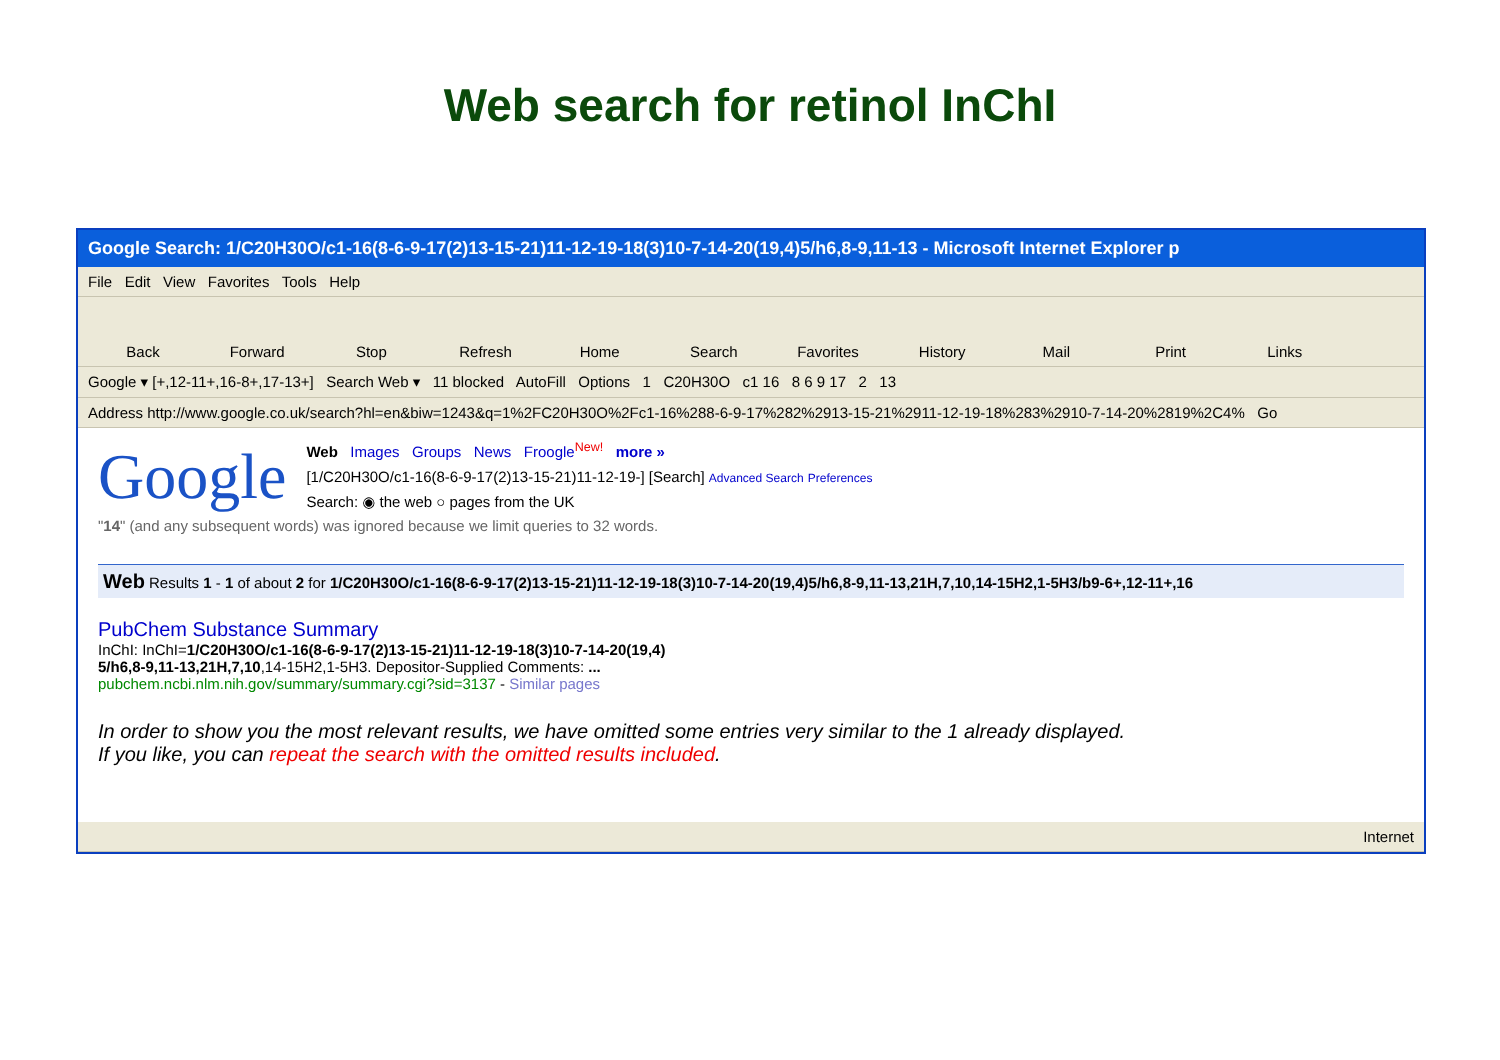Web search for retinol InChI
Google Search: 1/C20H30O/c1-16(8-6-9-17(2)13-15-21)11-12-19-18(3)10-7-14-20(19,4)5/h6,8-9,11-13 - Microsoft Internet Explorer p
File Edit View Favorites Tools Help
Back Forward Stop Refresh Home Search Favorites History Mail Print Links
Google ▾ [+,12-11+,16-8+,17-13+] Search Web ▾ 11 blocked AutoFill Options 1 C20H30O c1 16 8 6 9 17 2 13
Address http://www.google.co.uk/search?hl=en&biw=1243&q=1%2FC20H30O%2Fc1-16%288-6-9-17%282%2913-15-21%2911-12-19-18%283%2910-7-14-20%2819%2C4% Go
Google
Web Images Groups News Froogle<sup>New!</sup> more »
[1/C20H30O/c1-16(8-6-9-17(2)13-15-21)11-12-19-] [Search] Advanced Search Preferences
Search: ◉ the web ○ pages from the UK
"14" (and any subsequent words) was ignored because we limit queries to 32 words.
Web Results 1 - 1 of about 2 for 1/C20H30O/c1-16(8-6-9-17(2)13-15-21)11-12-19-18(3)10-7-14-20(19,4)5/h6,8-9,11-13,21H,7,10,14-15H2,1-5H3/b9-6+,12-11+,16
PubChem Substance Summary
InChI: InChI=1/C20H30O/c1-16(8-6-9-17(2)13-15-21)11-12-19-18(3)10-7-14-20(19,4)
5/h6,8-9,11-13,21H,7,10,14-15H2,1-5H3. Depositor-Supplied Comments: ...
pubchem.ncbi.nlm.nih.gov/summary/summary.cgi?sid=3137 - Similar pages
In order to show you the most relevant results, we have omitted some entries very similar to the 1 already displayed.
If you like, you can repeat the search with the omitted results included.
Internet